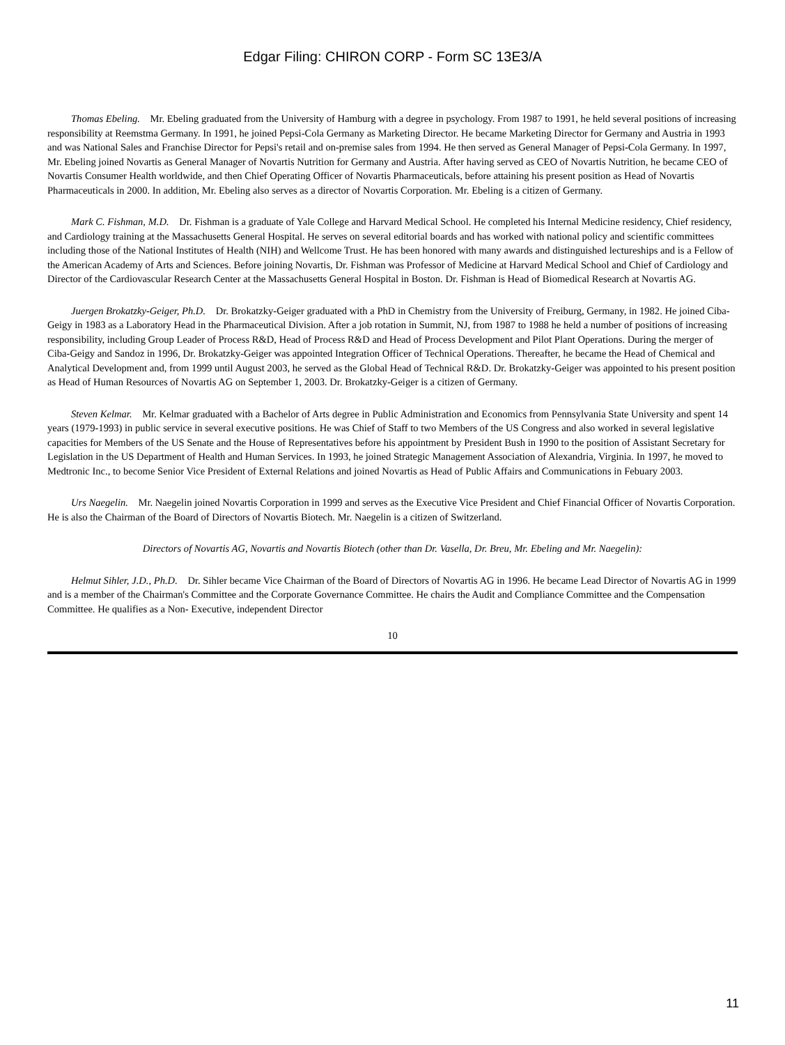Edgar Filing: CHIRON CORP - Form SC 13E3/A
Thomas Ebeling. Mr. Ebeling graduated from the University of Hamburg with a degree in psychology. From 1987 to 1991, he held several positions of increasing responsibility at Reemstma Germany. In 1991, he joined Pepsi-Cola Germany as Marketing Director. He became Marketing Director for Germany and Austria in 1993 and was National Sales and Franchise Director for Pepsi's retail and on-premise sales from 1994. He then served as General Manager of Pepsi-Cola Germany. In 1997, Mr. Ebeling joined Novartis as General Manager of Novartis Nutrition for Germany and Austria. After having served as CEO of Novartis Nutrition, he became CEO of Novartis Consumer Health worldwide, and then Chief Operating Officer of Novartis Pharmaceuticals, before attaining his present position as Head of Novartis Pharmaceuticals in 2000. In addition, Mr. Ebeling also serves as a director of Novartis Corporation. Mr. Ebeling is a citizen of Germany.
Mark C. Fishman, M.D. Dr. Fishman is a graduate of Yale College and Harvard Medical School. He completed his Internal Medicine residency, Chief residency, and Cardiology training at the Massachusetts General Hospital. He serves on several editorial boards and has worked with national policy and scientific committees including those of the National Institutes of Health (NIH) and Wellcome Trust. He has been honored with many awards and distinguished lectureships and is a Fellow of the American Academy of Arts and Sciences. Before joining Novartis, Dr. Fishman was Professor of Medicine at Harvard Medical School and Chief of Cardiology and Director of the Cardiovascular Research Center at the Massachusetts General Hospital in Boston. Dr. Fishman is Head of Biomedical Research at Novartis AG.
Juergen Brokatzky-Geiger, Ph.D. Dr. Brokatzky-Geiger graduated with a PhD in Chemistry from the University of Freiburg, Germany, in 1982. He joined Ciba-Geigy in 1983 as a Laboratory Head in the Pharmaceutical Division. After a job rotation in Summit, NJ, from 1987 to 1988 he held a number of positions of increasing responsibility, including Group Leader of Process R&D, Head of Process R&D and Head of Process Development and Pilot Plant Operations. During the merger of Ciba-Geigy and Sandoz in 1996, Dr. Brokatzky-Geiger was appointed Integration Officer of Technical Operations. Thereafter, he became the Head of Chemical and Analytical Development and, from 1999 until August 2003, he served as the Global Head of Technical R&D. Dr. Brokatzky-Geiger was appointed to his present position as Head of Human Resources of Novartis AG on September 1, 2003. Dr. Brokatzky-Geiger is a citizen of Germany.
Steven Kelmar. Mr. Kelmar graduated with a Bachelor of Arts degree in Public Administration and Economics from Pennsylvania State University and spent 14 years (1979-1993) in public service in several executive positions. He was Chief of Staff to two Members of the US Congress and also worked in several legislative capacities for Members of the US Senate and the House of Representatives before his appointment by President Bush in 1990 to the position of Assistant Secretary for Legislation in the US Department of Health and Human Services. In 1993, he joined Strategic Management Association of Alexandria, Virginia. In 1997, he moved to Medtronic Inc., to become Senior Vice President of External Relations and joined Novartis as Head of Public Affairs and Communications in Febuary 2003.
Urs Naegelin. Mr. Naegelin joined Novartis Corporation in 1999 and serves as the Executive Vice President and Chief Financial Officer of Novartis Corporation. He is also the Chairman of the Board of Directors of Novartis Biotech. Mr. Naegelin is a citizen of Switzerland.
Directors of Novartis AG, Novartis and Novartis Biotech (other than Dr. Vasella, Dr. Breu, Mr. Ebeling and Mr. Naegelin):
Helmut Sihler, J.D., Ph.D. Dr. Sihler became Vice Chairman of the Board of Directors of Novartis AG in 1996. He became Lead Director of Novartis AG in 1999 and is a member of the Chairman's Committee and the Corporate Governance Committee. He chairs the Audit and Compliance Committee and the Compensation Committee. He qualifies as a Non- Executive, independent Director
10
11